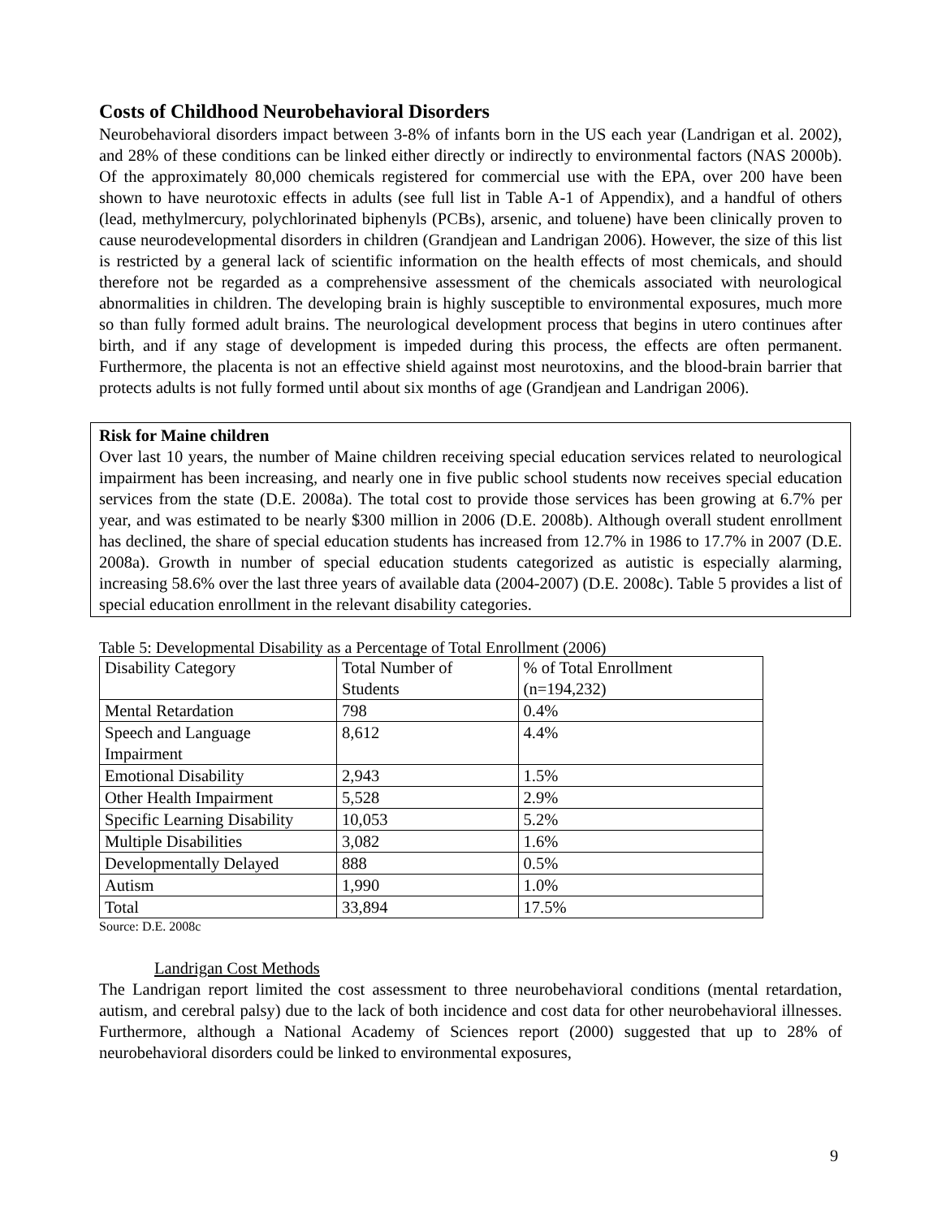Costs of Childhood Neurobehavioral Disorders
Neurobehavioral disorders impact between 3-8% of infants born in the US each year (Landrigan et al. 2002), and 28% of these conditions can be linked either directly or indirectly to environmental factors (NAS 2000b). Of the approximately 80,000 chemicals registered for commercial use with the EPA, over 200 have been shown to have neurotoxic effects in adults (see full list in Table A-1 of Appendix), and a handful of others (lead, methylmercury, polychlorinated biphenyls (PCBs), arsenic, and toluene) have been clinically proven to cause neurodevelopmental disorders in children (Grandjean and Landrigan 2006). However, the size of this list is restricted by a general lack of scientific information on the health effects of most chemicals, and should therefore not be regarded as a comprehensive assessment of the chemicals associated with neurological abnormalities in children. The developing brain is highly susceptible to environmental exposures, much more so than fully formed adult brains. The neurological development process that begins in utero continues after birth, and if any stage of development is impeded during this process, the effects are often permanent. Furthermore, the placenta is not an effective shield against most neurotoxins, and the blood-brain barrier that protects adults is not fully formed until about six months of age (Grandjean and Landrigan 2006).
Risk for Maine children
Over last 10 years, the number of Maine children receiving special education services related to neurological impairment has been increasing, and nearly one in five public school students now receives special education services from the state (D.E. 2008a). The total cost to provide those services has been growing at 6.7% per year, and was estimated to be nearly $300 million in 2006 (D.E. 2008b). Although overall student enrollment has declined, the share of special education students has increased from 12.7% in 1986 to 17.7% in 2007 (D.E. 2008a). Growth in number of special education students categorized as autistic is especially alarming, increasing 58.6% over the last three years of available data (2004-2007) (D.E. 2008c). Table 5 provides a list of special education enrollment in the relevant disability categories.
Table 5: Developmental Disability as a Percentage of Total Enrollment (2006)
| Disability Category | Total Number of Students | % of Total Enrollment (n=194,232) |
| Mental Retardation | 798 | 0.4% |
| Speech and Language Impairment | 8,612 | 4.4% |
| Emotional Disability | 2,943 | 1.5% |
| Other Health Impairment | 5,528 | 2.9% |
| Specific Learning Disability | 10,053 | 5.2% |
| Multiple Disabilities | 3,082 | 1.6% |
| Developmentally Delayed | 888 | 0.5% |
| Autism | 1,990 | 1.0% |
| Total | 33,894 | 17.5% |
Source: D.E. 2008c
Landrigan Cost Methods
The Landrigan report limited the cost assessment to three neurobehavioral conditions (mental retardation, autism, and cerebral palsy) due to the lack of both incidence and cost data for other neurobehavioral illnesses. Furthermore, although a National Academy of Sciences report (2000) suggested that up to 28% of neurobehavioral disorders could be linked to environmental exposures,
9